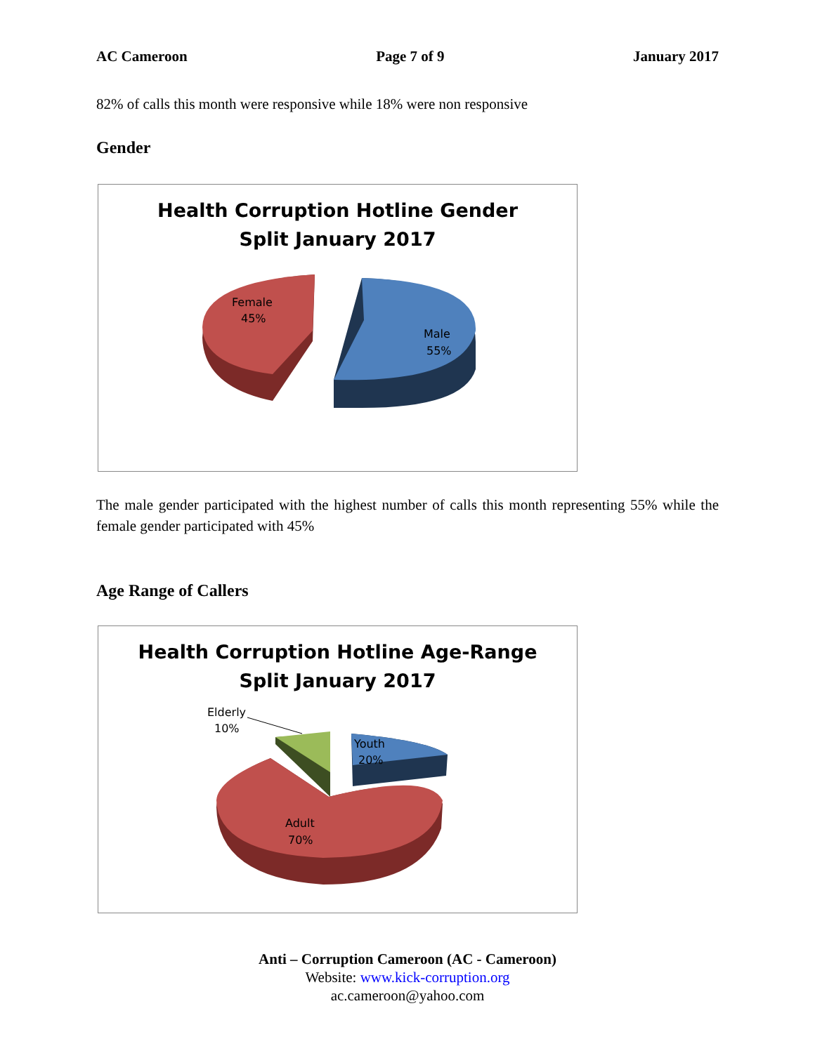AC Cameroon Page 7 of 9 January 2017
82% of calls this month were responsive while 18% were non responsive
Gender
Health Corruption Hotline Gender
Split January 2017
Female
45%
Male
55%
The male gender participated with the highest number of calls this month representing 55% while the female gender participated with 45%
Age Range of Callers
Health Corruption Hotline Age-Range
Split January 2017
Elderly
10%
Youth
20%
Adult
70%
Anti – Corruption Cameroon (AC - Cameroon)
Website: www.kick-corruption.org
ac.cameroon@yahoo.com